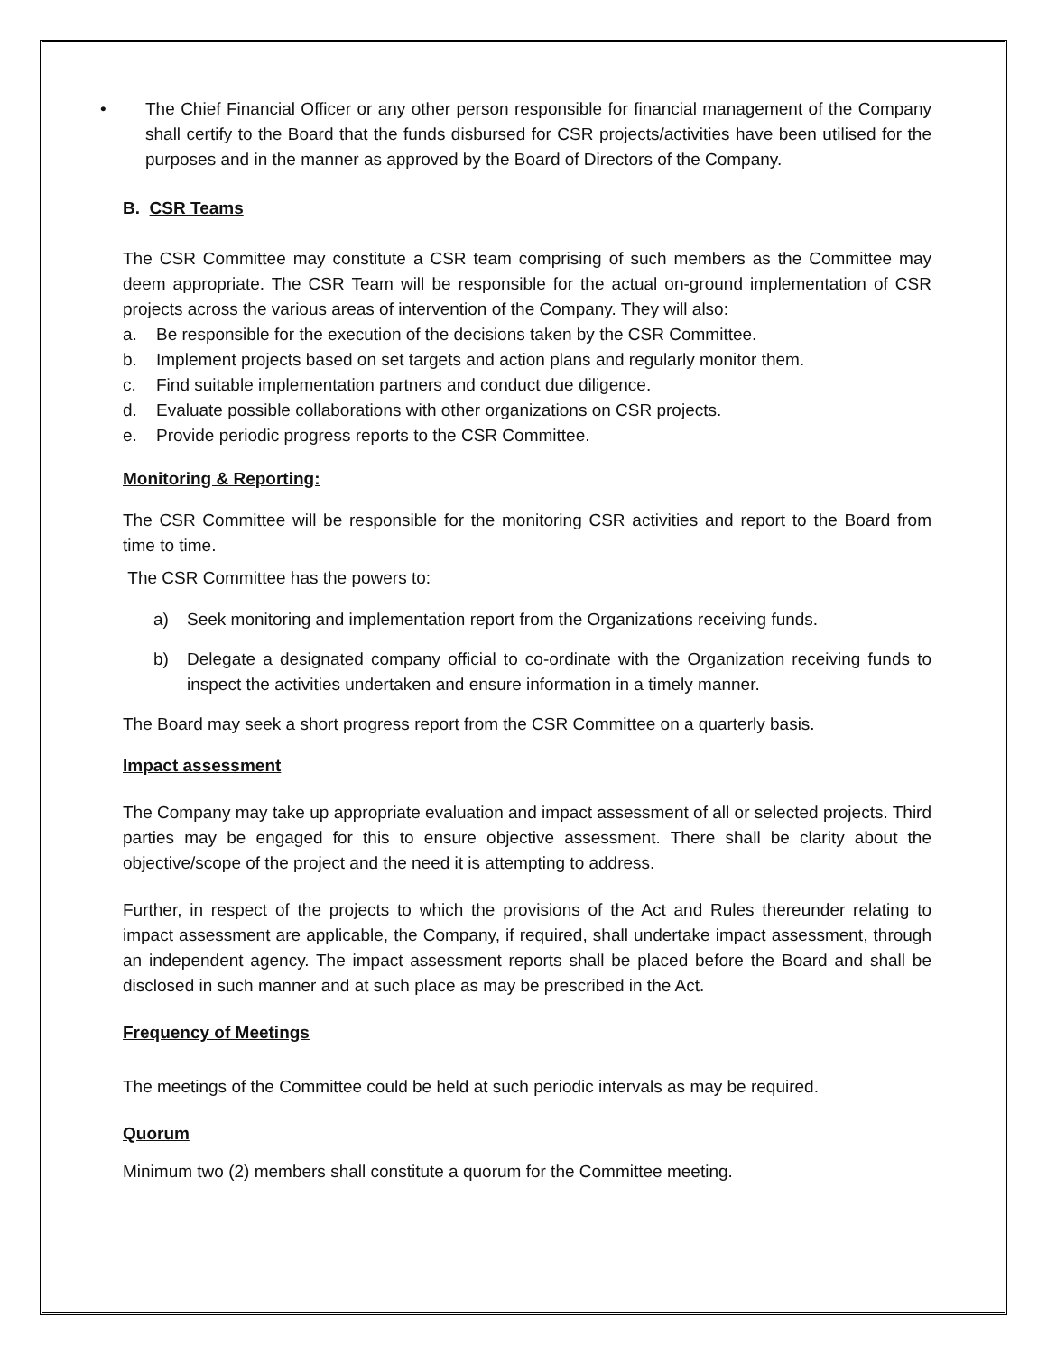• The Chief Financial Officer or any other person responsible for financial management of the Company shall certify to the Board that the funds disbursed for CSR projects/activities have been utilised for the purposes and in the manner as approved by the Board of Directors of the Company.
B. CSR Teams
The CSR Committee may constitute a CSR team comprising of such members as the Committee may deem appropriate. The CSR Team will be responsible for the actual on-ground implementation of CSR projects across the various areas of intervention of the Company. They will also:
a. Be responsible for the execution of the decisions taken by the CSR Committee.
b. Implement projects based on set targets and action plans and regularly monitor them.
c. Find suitable implementation partners and conduct due diligence.
d. Evaluate possible collaborations with other organizations on CSR projects.
e. Provide periodic progress reports to the CSR Committee.
Monitoring & Reporting:
The CSR Committee will be responsible for the monitoring CSR activities and report to the Board from time to time.
The CSR Committee has the powers to:
a) Seek monitoring and implementation report from the Organizations receiving funds.
b) Delegate a designated company official to co-ordinate with the Organization receiving funds to inspect the activities undertaken and ensure information in a timely manner.
The Board may seek a short progress report from the CSR Committee on a quarterly basis.
Impact assessment
The Company may take up appropriate evaluation and impact assessment of all or selected projects. Third parties may be engaged for this to ensure objective assessment. There shall be clarity about the objective/scope of the project and the need it is attempting to address.
Further, in respect of the projects to which the provisions of the Act and Rules thereunder relating to impact assessment are applicable, the Company, if required, shall undertake impact assessment, through an independent agency. The impact assessment reports shall be placed before the Board and shall be disclosed in such manner and at such place as may be prescribed in the Act.
Frequency of Meetings
The meetings of the Committee could be held at such periodic intervals as may be required.
Quorum
Minimum two (2) members shall constitute a quorum for the Committee meeting.